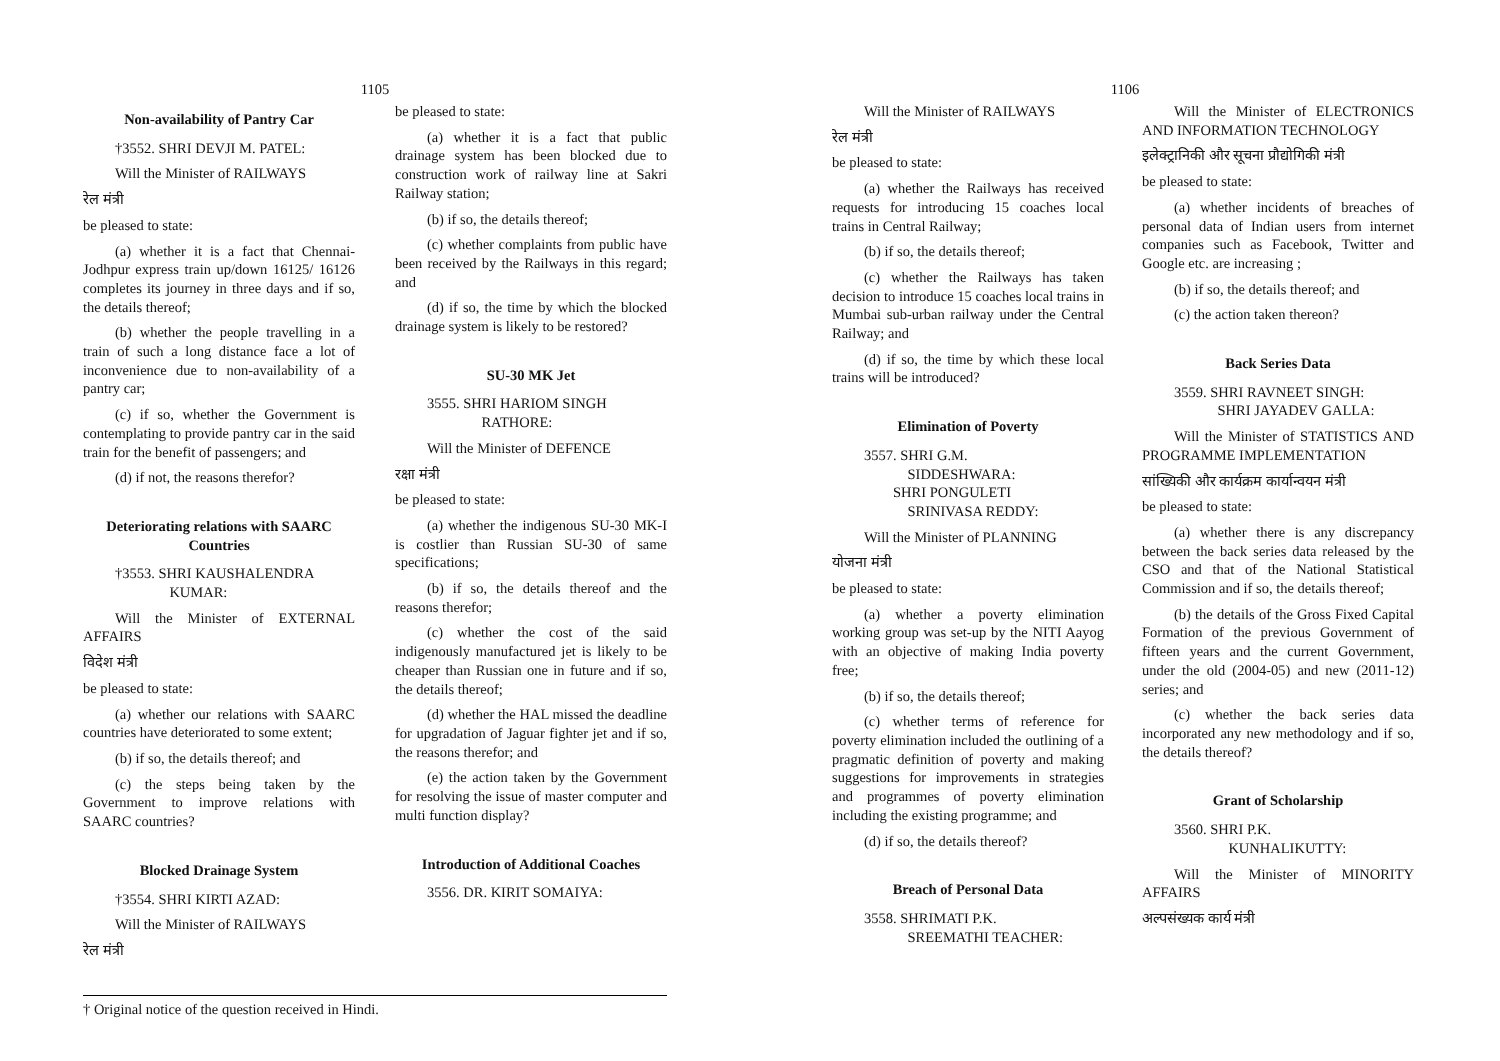1105
Non-availability of Pantry Car
†3552. SHRI DEVJI M. PATEL:
Will the Minister of RAILWAYS
रेल मंत्री
be pleased to state:
(a) whether it is a fact that Chennai-Jodhpur express train up/down 16125/ 16126 completes its journey in three days and if so, the details thereof;
(b) whether the people travelling in a train of such a long distance face a lot of inconvenience due to non-availability of a pantry car;
(c) if so, whether the Government is contemplating to provide pantry car in the said train for the benefit of passengers; and
(d) if not, the reasons therefor?
Deteriorating relations with SAARC Countries
†3553. SHRI KAUSHALENDRA
KUMAR:
Will the Minister of EXTERNAL AFFAIRS
विदेश मंत्री
be pleased to state:
(a) whether our relations with SAARC countries have deteriorated to some extent;
(b) if so, the details thereof; and
(c) the steps being taken by the Government to improve relations with SAARC countries?
Blocked Drainage System
†3554. SHRI KIRTI AZAD:
Will the Minister of RAILWAYS
रेल मंत्री
be pleased to state:
(a) whether it is a fact that public drainage system has been blocked due to construction work of railway line at Sakri Railway station;
(b) if so, the details thereof;
(c) whether complaints from public have been received by the Railways in this regard; and
(d) if so, the time by which the blocked drainage system is likely to be restored?
SU-30 MK Jet
3555. SHRI HARIOM SINGH
RATHORE:
Will the Minister of DEFENCE
रक्षा मंत्री
be pleased to state:
(a) whether the indigenous SU-30 MK-I is costlier than Russian SU-30 of same specifications;
(b) if so, the details thereof and the reasons therefor;
(c) whether the cost of the said indigenously manufactured jet is likely to be cheaper than Russian one in future and if so, the details thereof;
(d) whether the HAL missed the deadline for upgradation of Jaguar fighter jet and if so, the reasons therefor; and
(e) the action taken by the Government for resolving the issue of master computer and multi function display?
Introduction of Additional Coaches
3556. DR. KIRIT SOMAIYA:
† Original notice of the question received in Hindi.
1106
Will the Minister of RAILWAYS
रेल मंत्री
be pleased to state:
(a) whether the Railways has received requests for introducing 15 coaches local trains in Central Railway;
(b) if so, the details thereof;
(c) whether the Railways has taken decision to introduce 15 coaches local trains in Mumbai sub-urban railway under the Central Railway; and
(d) if so, the time by which these local trains will be introduced?
Elimination of Poverty
3557. SHRI G.M.
SIDDESHWARA:
SHRI PONGULETI
SRINIVASA REDDY:
Will the Minister of PLANNING
योजना मंत्री
be pleased to state:
(a) whether a poverty elimination working group was set-up by the NITI Aayog with an objective of making India poverty free;
(b) if so, the details thereof;
(c) whether terms of reference for poverty elimination included the outlining of a pragmatic definition of poverty and making suggestions for improvements in strategies and programmes of poverty elimination including the existing programme; and
(d) if so, the details thereof?
Breach of Personal Data
3558. SHRIMATI P.K.
SREEMATHI TEACHER:
Will the Minister of ELECTRONICS AND INFORMATION TECHNOLOGY
इलेक्ट्रानिकी और सूचना प्रौद्योगिकी मंत्री
be pleased to state:
(a) whether incidents of breaches of personal data of Indian users from internet companies such as Facebook, Twitter and Google etc. are increasing ;
(b) if so, the details thereof; and
(c) the action taken thereon?
Back Series Data
3559. SHRI RAVNEET SINGH:
SHRI JAYADEV GALLA:
Will the Minister of STATISTICS AND PROGRAMME IMPLEMENTATION
सांख्यिकी और कार्यक्रम कार्यान्वयन मंत्री
be pleased to state:
(a) whether there is any discrepancy between the back series data released by the CSO and that of the National Statistical Commission and if so, the details thereof;
(b) the details of the Gross Fixed Capital Formation of the previous Government of fifteen years and the current Government, under the old (2004-05) and new (2011-12) series; and
(c) whether the back series data incorporated any new methodology and if so, the details thereof?
Grant of Scholarship
3560. SHRI P.K.
KUNHALIKUTTY:
Will the Minister of MINORITY AFFAIRS
अल्पसंख्यक कार्य मंत्री